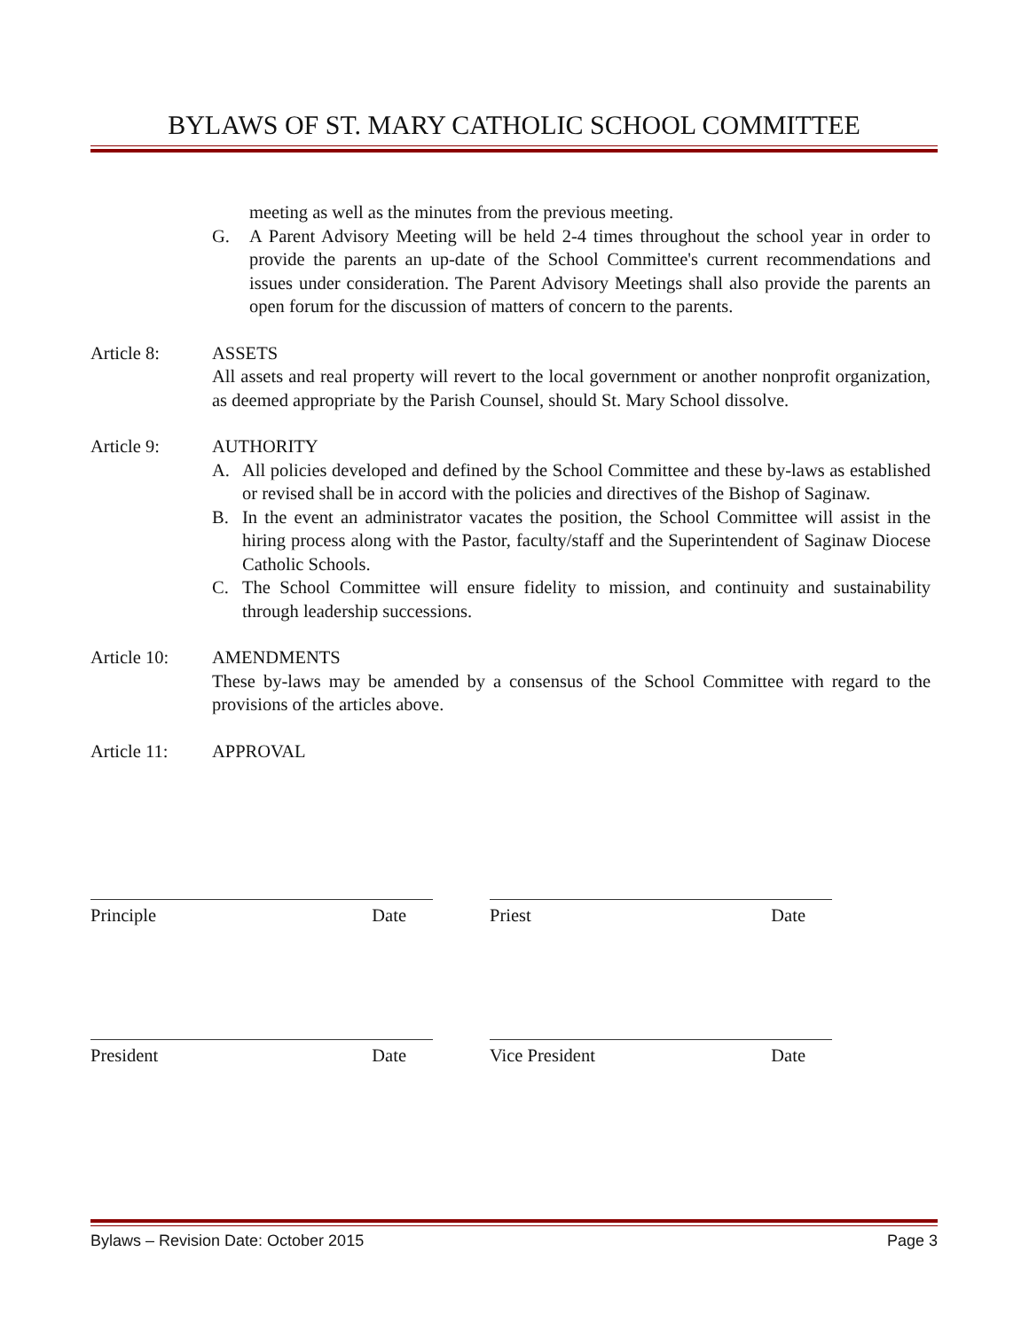BYLAWS OF ST. MARY CATHOLIC SCHOOL COMMITTEE
meeting as well as the minutes from the previous meeting.
G. A Parent Advisory Meeting will be held 2-4 times throughout the school year in order to provide the parents an up-date of the School Committee's current recommendations and issues under consideration. The Parent Advisory Meetings shall also provide the parents an open forum for the discussion of matters of concern to the parents.
Article 8: ASSETS
All assets and real property will revert to the local government or another nonprofit organization, as deemed appropriate by the Parish Counsel, should St. Mary School dissolve.
Article 9: AUTHORITY
A. All policies developed and defined by the School Committee and these by-laws as established or revised shall be in accord with the policies and directives of the Bishop of Saginaw.
B. In the event an administrator vacates the position, the School Committee will assist in the hiring process along with the Pastor, faculty/staff and the Superintendent of Saginaw Diocese Catholic Schools.
C. The School Committee will ensure fidelity to mission, and continuity and sustainability through leadership successions.
Article 10: AMENDMENTS
These by-laws may be amended by a consensus of the School Committee with regard to the provisions of the articles above.
Article 11: APPROVAL
Principle Date Priest Date
President Date Vice President Date
Bylaws – Revision Date: October 2015 Page 3